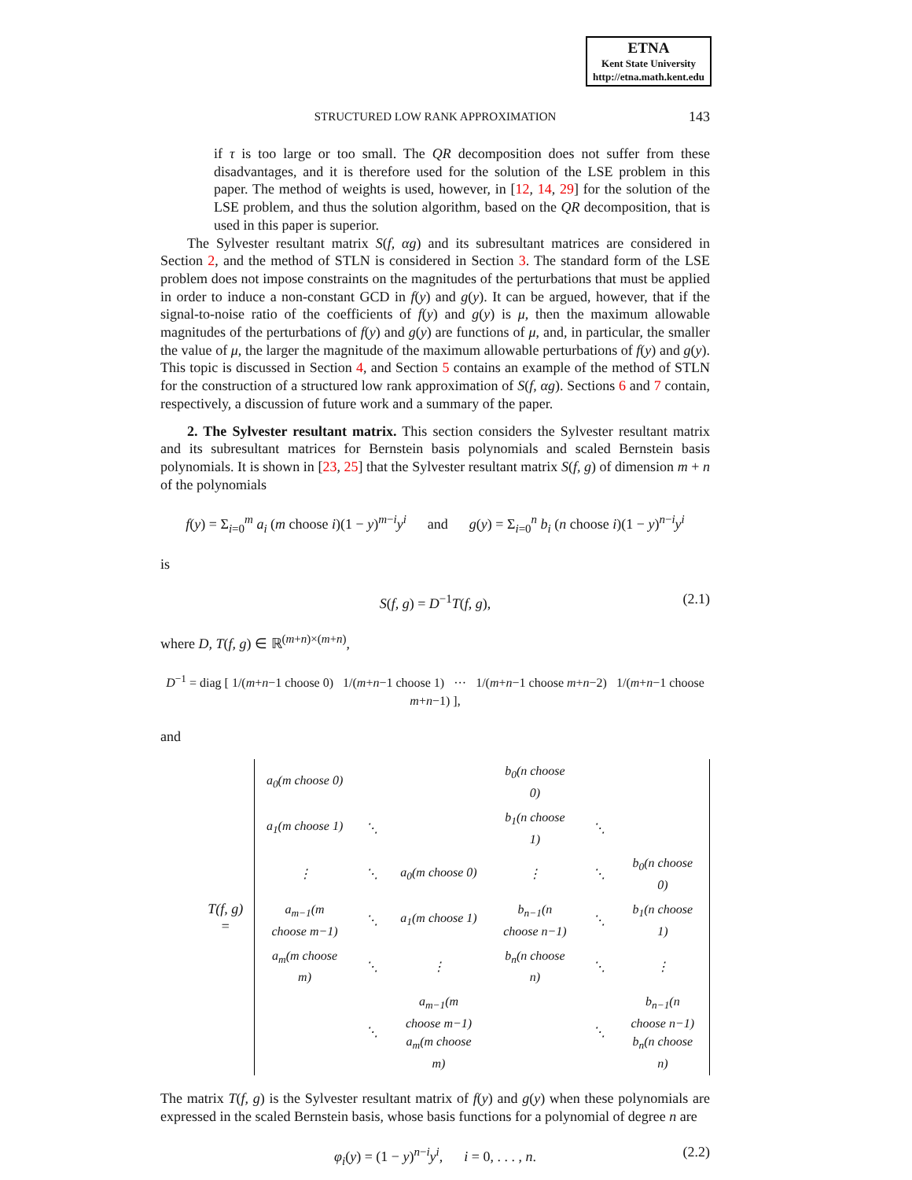ETNA
Kent State University
http://etna.math.kent.edu
STRUCTURED LOW RANK APPROXIMATION
143
if τ is too large or too small. The QR decomposition does not suffer from these disadvantages, and it is therefore used for the solution of the LSE problem in this paper. The method of weights is used, however, in [12, 14, 29] for the solution of the LSE problem, and thus the solution algorithm, based on the QR decomposition, that is used in this paper is superior.
The Sylvester resultant matrix S(f, αg) and its subresultant matrices are considered in Section 2, and the method of STLN is considered in Section 3. The standard form of the LSE problem does not impose constraints on the magnitudes of the perturbations that must be applied in order to induce a non-constant GCD in f(y) and g(y). It can be argued, however, that if the signal-to-noise ratio of the coefficients of f(y) and g(y) is μ, then the maximum allowable magnitudes of the perturbations of f(y) and g(y) are functions of μ, and, in particular, the smaller the value of μ, the larger the magnitude of the maximum allowable perturbations of f(y) and g(y). This topic is discussed in Section 4, and Section 5 contains an example of the method of STLN for the construction of a structured low rank approximation of S(f, αg). Sections 6 and 7 contain, respectively, a discussion of future work and a summary of the paper.
2. The Sylvester resultant matrix. This section considers the Sylvester resultant matrix and its subresultant matrices for Bernstein basis polynomials and scaled Bernstein basis polynomials. It is shown in [23, 25] that the Sylvester resultant matrix S(f, g) of dimension m + n of the polynomials
f(y) = Σ<sub>i=0</sub><sup>m</sup> a<sub>i</sub> (m choose i)(1 − y)<sup>m−i</sup>y<sup>i</sup> and g(y) = Σ<sub>i=0</sub><sup>n</sup> b<sub>i</sub> (n choose i)(1 − y)<sup>n−i</sup>y<sup>i</sup>
is
S(f, g) = D<sup>−1</sup>T(f, g), (2.1)
where D, T(f, g) ∈ ℝ<sup>(m+n)×(m+n)</sup>,
D<sup>−1</sup> = diag [ 1/(m+n−1 choose 0) 1/(m+n−1 choose 1) ··· 1/(m+n−1 choose m+n−2) 1/(m+n−1 choose m+n−1) ],
and
| T(f, g) = | a<sub>0</sub>(m choose 0) | | | b<sub>0</sub>(n choose 0) | | |
| | a<sub>1</sub>(m choose 1) | ⋱ | | b<sub>1</sub>(n choose 1) | ⋱ | |
| | ⋮ | ⋱ | a<sub>0</sub>(m choose 0) | ⋮ | ⋱ | b<sub>0</sub>(n choose 0) |
| | a<sub>m−1</sub>(m choose m−1) | ⋱ | a<sub>1</sub>(m choose 1) | b<sub>n−1</sub>(n choose n−1) | ⋱ | b<sub>1</sub>(n choose 1) |
| | a<sub>m</sub>(m choose m) | ⋱ | ⋮ | b<sub>n</sub>(n choose n) | ⋱ | ⋮ |
| | | ⋱ | a<sub>m−1</sub>(m choose m−1) a<sub>m</sub>(m choose m) | | ⋱ | b<sub>n−1</sub>(n choose n−1) b<sub>n</sub>(n choose n) |
The matrix T(f, g) is the Sylvester resultant matrix of f(y) and g(y) when these polynomials are expressed in the scaled Bernstein basis, whose basis functions for a polynomial of degree n are
φ<sub>i</sub>(y) = (1 − y)<sup>n−i</sup>y<sup>i</sup>, i = 0, . . . , n. (2.2)